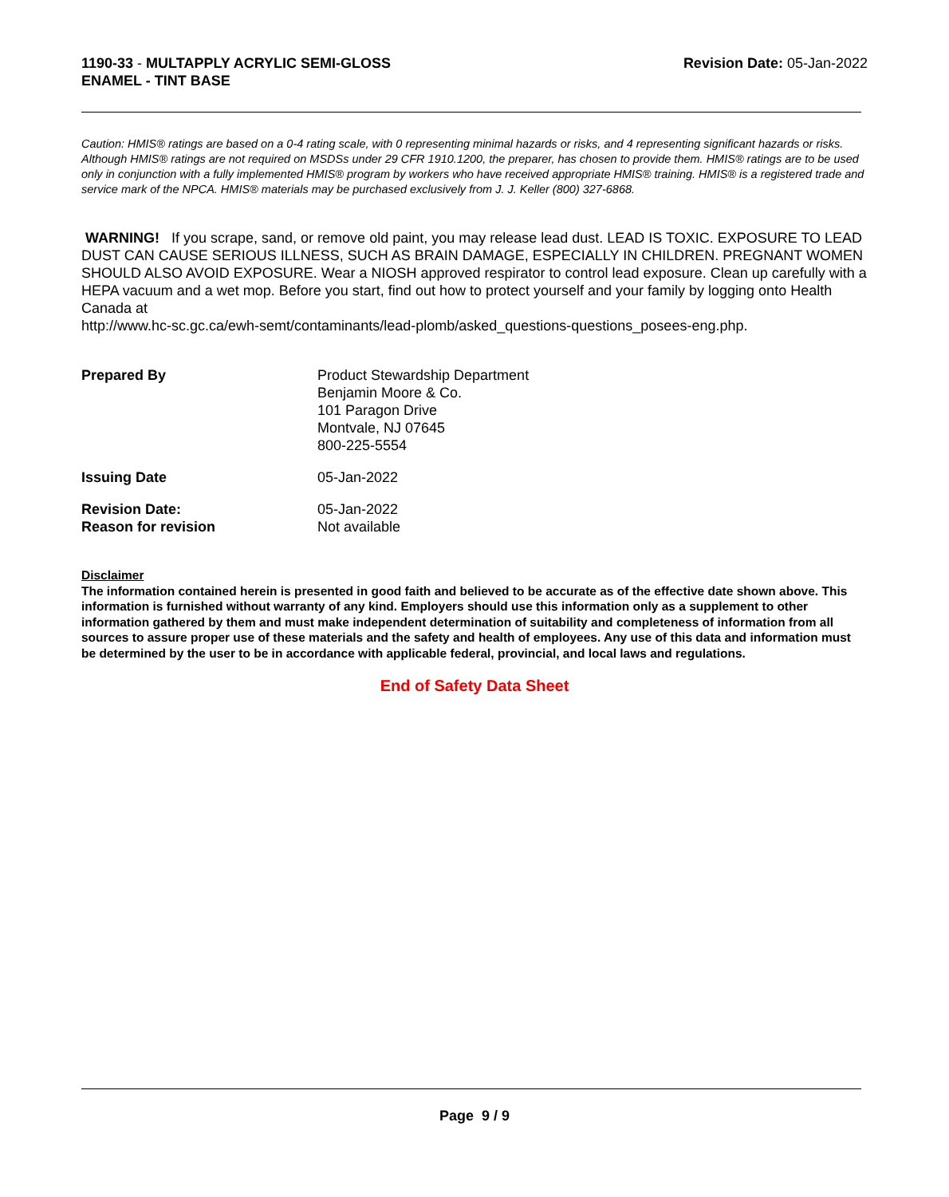1190-33 - MULTAPPLY ACRYLIC SEMI-GLOSS
ENAMEL - TINT BASE
Revision Date: 05-Jan-2022
Caution: HMIS® ratings are based on a 0-4 rating scale, with 0 representing minimal hazards or risks, and 4 representing significant hazards or risks. Although HMIS® ratings are not required on MSDSs under 29 CFR 1910.1200, the preparer, has chosen to provide them. HMIS® ratings are to be used only in conjunction with a fully implemented HMIS® program by workers who have received appropriate HMIS® training. HMIS® is a registered trade and service mark of the NPCA. HMIS® materials may be purchased exclusively from J. J. Keller (800) 327-6868.
WARNING! If you scrape, sand, or remove old paint, you may release lead dust. LEAD IS TOXIC. EXPOSURE TO LEAD DUST CAN CAUSE SERIOUS ILLNESS, SUCH AS BRAIN DAMAGE, ESPECIALLY IN CHILDREN. PREGNANT WOMEN SHOULD ALSO AVOID EXPOSURE. Wear a NIOSH approved respirator to control lead exposure. Clean up carefully with a HEPA vacuum and a wet mop. Before you start, find out how to protect yourself and your family by logging onto Health Canada at
http://www.hc-sc.gc.ca/ewh-semt/contaminants/lead-plomb/asked_questions-questions_posees-eng.php.
Prepared By Product Stewardship Department
Benjamin Moore & Co.
101 Paragon Drive
Montvale, NJ 07645
800-225-5554
Issuing Date 05-Jan-2022
Revision Date:
Reason for revision
05-Jan-2022
Not available
Disclaimer
The information contained herein is presented in good faith and believed to be accurate as of the effective date shown above. This information is furnished without warranty of any kind. Employers should use this information only as a supplement to other information gathered by them and must make independent determination of suitability and completeness of information from all sources to assure proper use of these materials and the safety and health of employees. Any use of this data and information must be determined by the user to be in accordance with applicable federal, provincial, and local laws and regulations.
End of Safety Data Sheet
Page 9 / 9